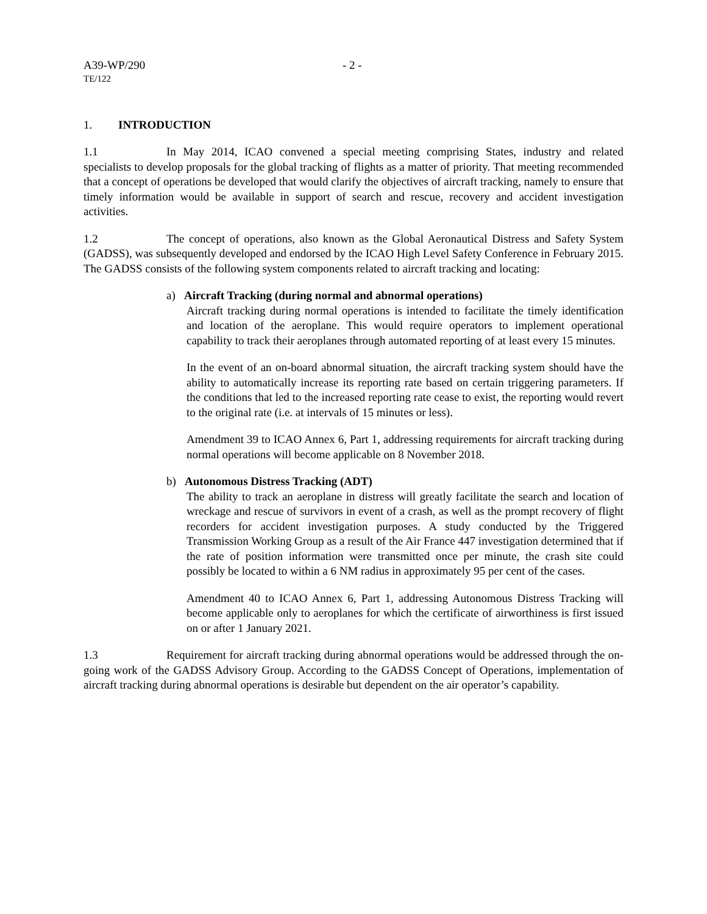A39-WP/290 - 2 -
TE/122
1. INTRODUCTION
1.1 In May 2014, ICAO convened a special meeting comprising States, industry and related specialists to develop proposals for the global tracking of flights as a matter of priority. That meeting recommended that a concept of operations be developed that would clarify the objectives of aircraft tracking, namely to ensure that timely information would be available in support of search and rescue, recovery and accident investigation activities.
1.2 The concept of operations, also known as the Global Aeronautical Distress and Safety System (GADSS), was subsequently developed and endorsed by the ICAO High Level Safety Conference in February 2015. The GADSS consists of the following system components related to aircraft tracking and locating:
a) Aircraft Tracking (during normal and abnormal operations)
Aircraft tracking during normal operations is intended to facilitate the timely identification and location of the aeroplane. This would require operators to implement operational capability to track their aeroplanes through automated reporting of at least every 15 minutes.
In the event of an on-board abnormal situation, the aircraft tracking system should have the ability to automatically increase its reporting rate based on certain triggering parameters. If the conditions that led to the increased reporting rate cease to exist, the reporting would revert to the original rate (i.e. at intervals of 15 minutes or less).
Amendment 39 to ICAO Annex 6, Part 1, addressing requirements for aircraft tracking during normal operations will become applicable on 8 November 2018.
b) Autonomous Distress Tracking (ADT)
The ability to track an aeroplane in distress will greatly facilitate the search and location of wreckage and rescue of survivors in event of a crash, as well as the prompt recovery of flight recorders for accident investigation purposes. A study conducted by the Triggered Transmission Working Group as a result of the Air France 447 investigation determined that if the rate of position information were transmitted once per minute, the crash site could possibly be located to within a 6 NM radius in approximately 95 per cent of the cases.
Amendment 40 to ICAO Annex 6, Part 1, addressing Autonomous Distress Tracking will become applicable only to aeroplanes for which the certificate of airworthiness is first issued on or after 1 January 2021.
1.3 Requirement for aircraft tracking during abnormal operations would be addressed through the on-going work of the GADSS Advisory Group. According to the GADSS Concept of Operations, implementation of aircraft tracking during abnormal operations is desirable but dependent on the air operator’s capability.